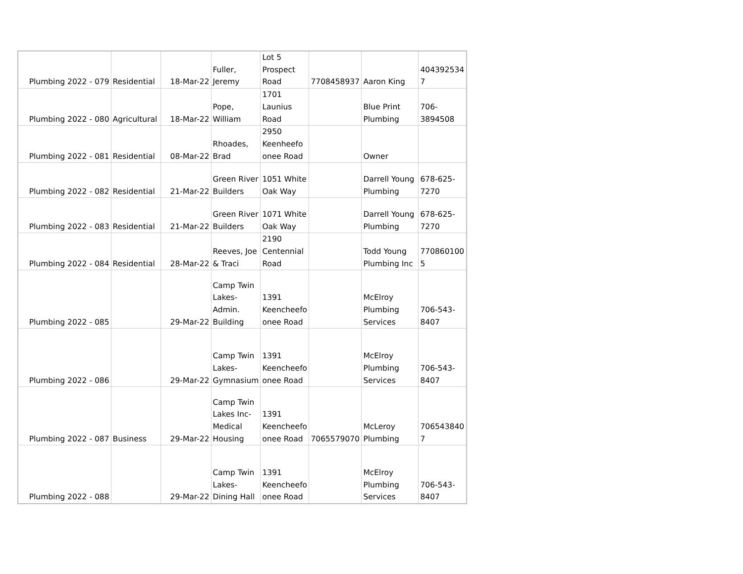| Plumbing 2022 - 079 | Residential | 18-Mar-22 | Fuller, Jeremy | Lot 5 Prospect Road | 7708458937 | Aaron King | 404392534 7 |
| Plumbing 2022 - 080 | Agricultural | 18-Mar-22 | Pope, William | 1701 Launius Road | | Blue Print Plumbing | 706- 3894508 |
| Plumbing 2022 - 081 | Residential | 08-Mar-22 | Rhoades, Brad | 2950 Keenheefo onee Road | | Owner | |
| Plumbing 2022 - 082 | Residential | 21-Mar-22 | Green River Builders | 1051 White Oak Way | | Darrell Young Plumbing | 678-625- 7270 |
| Plumbing 2022 - 083 | Residential | 21-Mar-22 | Green River Builders | 1071 White Oak Way | | Darrell Young Plumbing | 678-625- 7270 |
| Plumbing 2022 - 084 | Residential | 28-Mar-22 | Reeves, Joe & Traci | 2190 Centennial Road | | Todd Young Plumbing Inc | 770860100 5 |
| Plumbing 2022 - 085 | | 29-Mar-22 | Camp Twin Lakes- Admin. Building | 1391 Keencheefo onee Road | | McElroy Plumbing Services | 706-543- 8407 |
| Plumbing 2022 - 086 | | 29-Mar-22 | Camp Twin Lakes- Gymnasium | 1391 Keencheefo onee Road | | McElroy Plumbing Services | 706-543- 8407 |
| Plumbing 2022 - 087 | Business | 29-Mar-22 | Camp Twin Lakes Inc- Medical Housing | 1391 Keencheefo onee Road | 7065579070 | McLeroy Plumbing | 706543840 7 |
| Plumbing 2022 - 088 | | 29-Mar-22 | Camp Twin Lakes- Dining Hall | 1391 Keencheefo onee Road | | McElroy Plumbing Services | 706-543- 8407 |